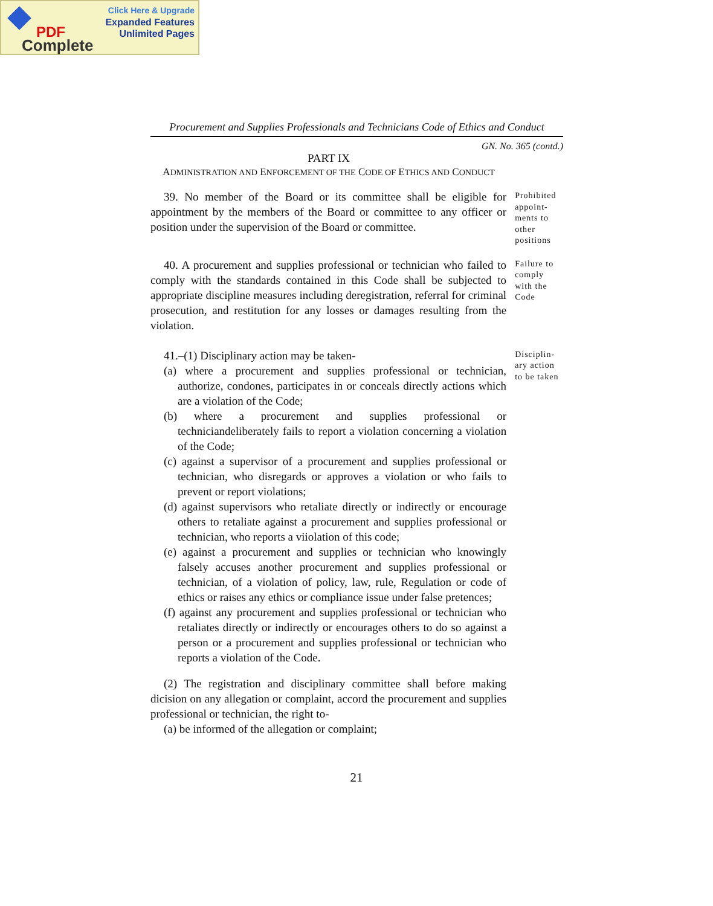Click Here & Upgrade
Expanded Features
Unlimited Pages
PDF
Complete
Procurement and Supplies Professionals and Technicians Code of Ethics and Conduct
GN. No. 365 (contd.)
PART IX
ADMINISTRATION AND ENFORCEMENT OF THE CODE OF ETHICS AND CONDUCT
39. No member of the Board or its committee shall be eligible for appointment by the members of the Board or committee to any officer or position under the supervision of the Board or committee.
Prohibited appoint-ments to other positions
40. A procurement and supplies professional or technician who failed to comply with the standards contained in this Code shall be subjected to appropriate discipline measures including deregistration, referral for criminal prosecution, and restitution for any losses or damages resulting from the violation.
Failure to comply with the Code
41.–(1) Disciplinary action may be taken-
(a) where a procurement and supplies professional or technician, authorize, condones, participates in or conceals directly actions which are a violation of the Code;
(b) where a procurement and supplies professional or techniciandeliberately fails to report a violation concerning a violation of the Code;
(c) against a supervisor of a procurement and supplies professional or technician, who disregards or approves a violation or who fails to prevent or report violations;
(d) against supervisors who retaliate directly or indirectly or encourage others to retaliate against a procurement and supplies professional or technician, who reports a viiolation of this code;
(e) against a procurement and supplies or technician who knowingly falsely accuses another procurement and supplies professional or technician, of a violation of policy, law, rule, Regulation or code of ethics or raises any ethics or compliance issue under false pretences;
(f) against any procurement and supplies professional or technician who retaliates directly or indirectly or encourages others to do so against a person or a procurement and supplies professional or technician who reports a violation of the Code.
(2) The registration and disciplinary committee shall before making dicision on any allegation or complaint, accord the procurement and supplies professional or technician, the right to-
(a) be informed of the allegation or complaint;
Disciplin-ary action to be taken
21